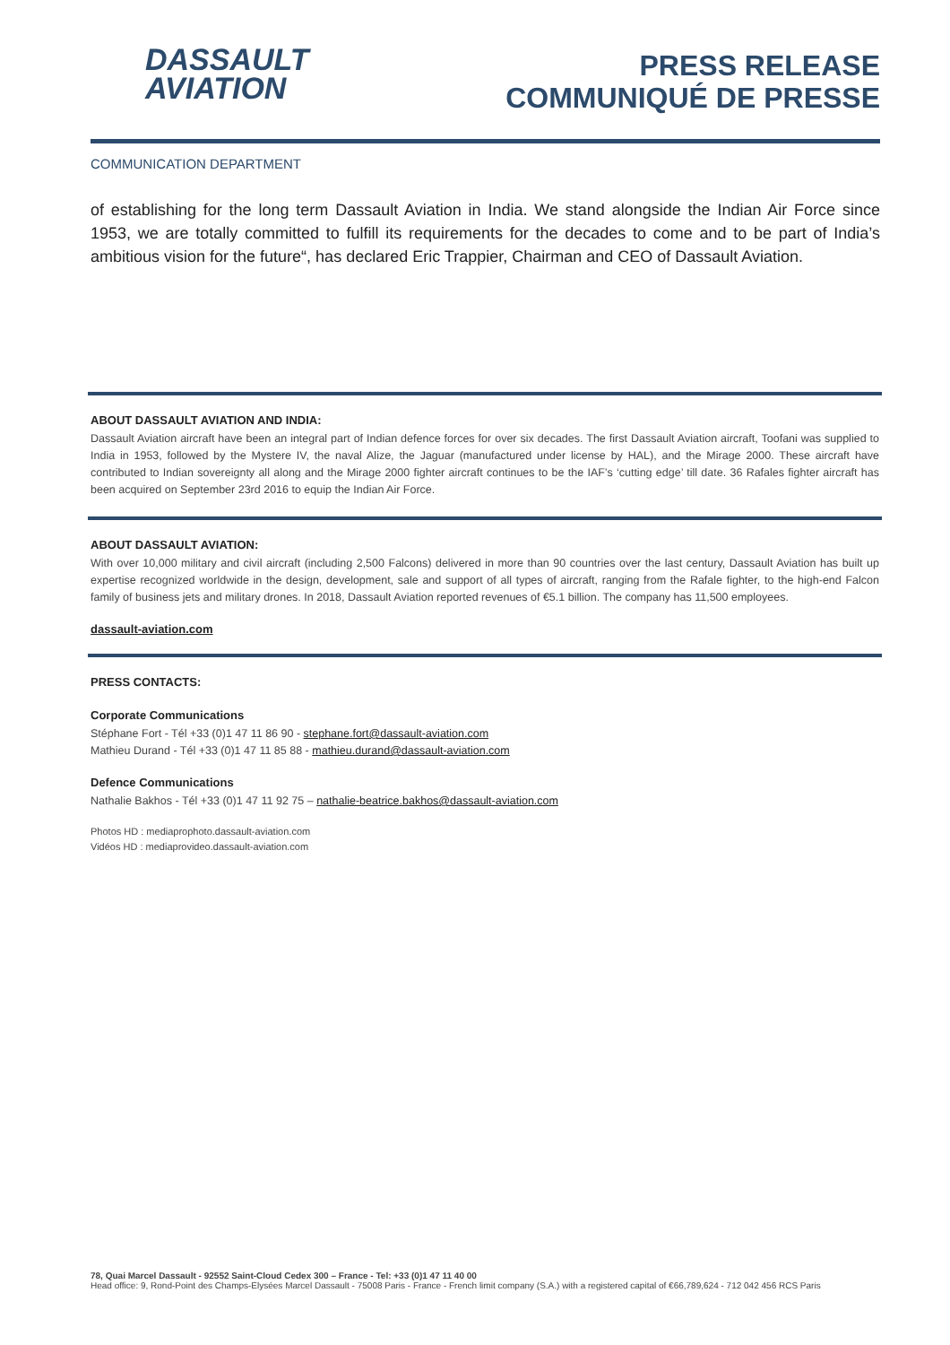DASSAULT
AVIATION
PRESS RELEASE
COMMUNIQUÉ DE PRESSE
COMMUNICATION DEPARTMENT
of establishing for the long term Dassault Aviation in India. We stand alongside the Indian Air Force since 1953, we are totally committed to fulfill its requirements for the decades to come and to be part of India’s ambitious vision for the future“, has declared Eric Trappier, Chairman and CEO of Dassault Aviation.
ABOUT DASSAULT AVIATION AND INDIA:
Dassault Aviation aircraft have been an integral part of Indian defence forces for over six decades. The first Dassault Aviation aircraft, Toofani was supplied to India in 1953, followed by the Mystere IV, the naval Alize, the Jaguar (manufactured under license by HAL), and the Mirage 2000. These aircraft have contributed to Indian sovereignty all along and the Mirage 2000 fighter aircraft continues to be the IAF’s ‘cutting edge’ till date. 36 Rafales fighter aircraft has been acquired on September 23rd 2016 to equip the Indian Air Force.
ABOUT DASSAULT AVIATION:
With over 10,000 military and civil aircraft (including 2,500 Falcons) delivered in more than 90 countries over the last century, Dassault Aviation has built up expertise recognized worldwide in the design, development, sale and support of all types of aircraft, ranging from the Rafale fighter, to the high-end Falcon family of business jets and military drones. In 2018, Dassault Aviation reported revenues of €5.1 billion. The company has 11,500 employees.
dassault-aviation.com
PRESS CONTACTS:
Corporate Communications
Stéphane Fort - Tél +33 (0)1 47 11 86 90 - stephane.fort@dassault-aviation.com
Mathieu Durand - Tél +33 (0)1 47 11 85 88 - mathieu.durand@dassault-aviation.com
Defence Communications
Nathalie Bakhos - Tél +33 (0)1 47 11 92 75 – nathalie-beatrice.bakhos@dassault-aviation.com
Photos HD : mediaprophoto.dassault-aviation.com
Vidéos HD : mediaprovideo.dassault-aviation.com
78, Quai Marcel Dassault - 92552 Saint-Cloud Cedex 300 – France - Tel: +33 (0)1 47 11 40 00
Head office: 9, Rond-Point des Champs-Elysées Marcel Dassault - 75008 Paris - France - French limit company (S.A.) with a registered capital of €66,789,624 - 712 042 456 RCS Paris